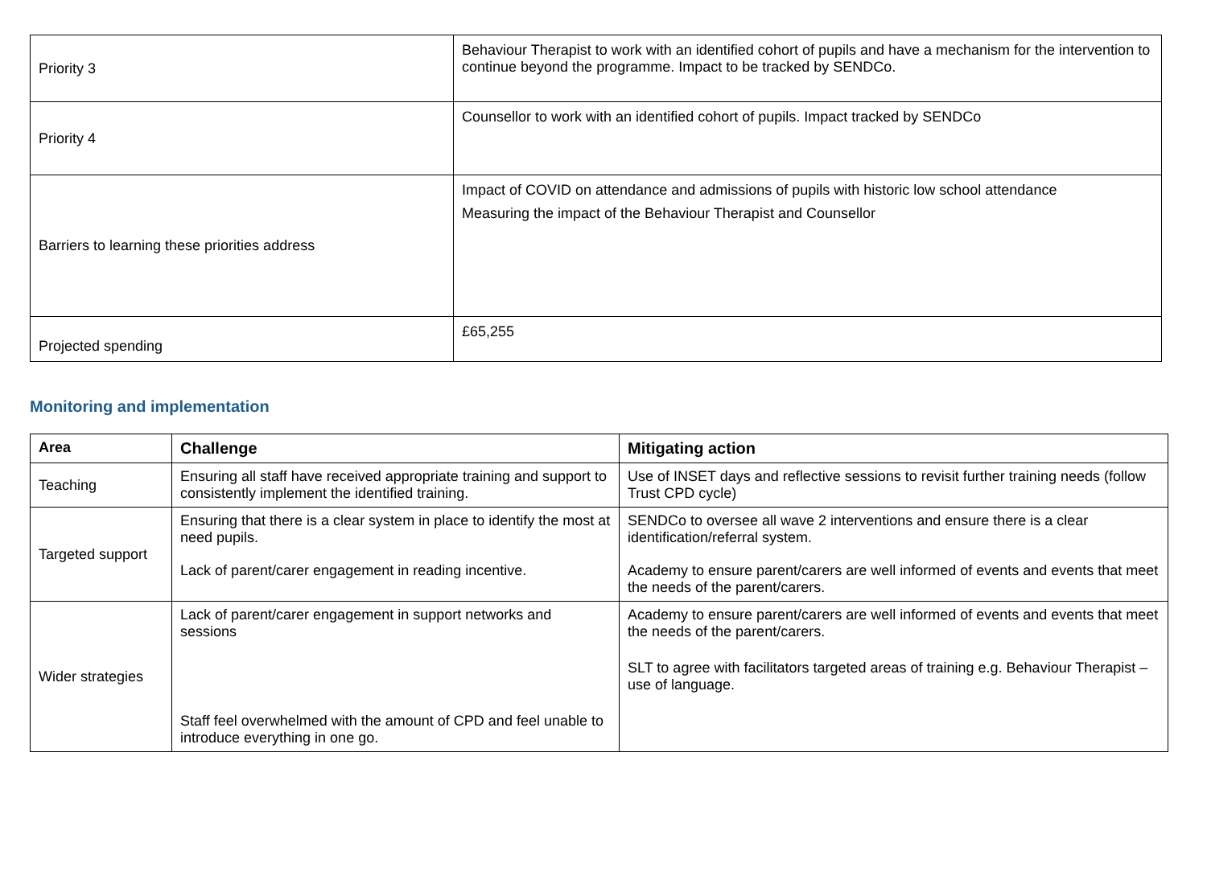| Priority 3 | Behaviour Therapist to work with an identified cohort of pupils and have a mechanism for the intervention to continue beyond the programme. Impact to be tracked by SENDCo. |
| Priority 4 | Counsellor to work with an identified cohort of pupils. Impact tracked by SENDCo |
| Barriers to learning these priorities address | Impact of COVID on attendance and admissions of pupils with historic low school attendance Measuring the impact of the Behaviour Therapist and Counsellor |
| Projected spending | £65,255 |
Monitoring and implementation
| Area | Challenge | Mitigating action |
| --- | --- | --- |
| Teaching | Ensuring all staff have received appropriate training and support to consistently implement the identified training. | Use of INSET days and reflective sessions to revisit further training needs (follow Trust CPD cycle) |
| Targeted support | Ensuring that there is a clear system in place to identify the most at need pupils. Lack of parent/carer engagement in reading incentive. | SENDCo to oversee all wave 2 interventions and ensure there is a clear identification/referral system. Academy to ensure parent/carers are well informed of events and events that meet the needs of the parent/carers. |
| Wider strategies | Lack of parent/carer engagement in support networks and sessions Staff feel overwhelmed with the amount of CPD and feel unable to introduce everything in one go. | Academy to ensure parent/carers are well informed of events and events that meet the needs of the parent/carers. SLT to agree with facilitators targeted areas of training e.g. Behaviour Therapist – use of language. |